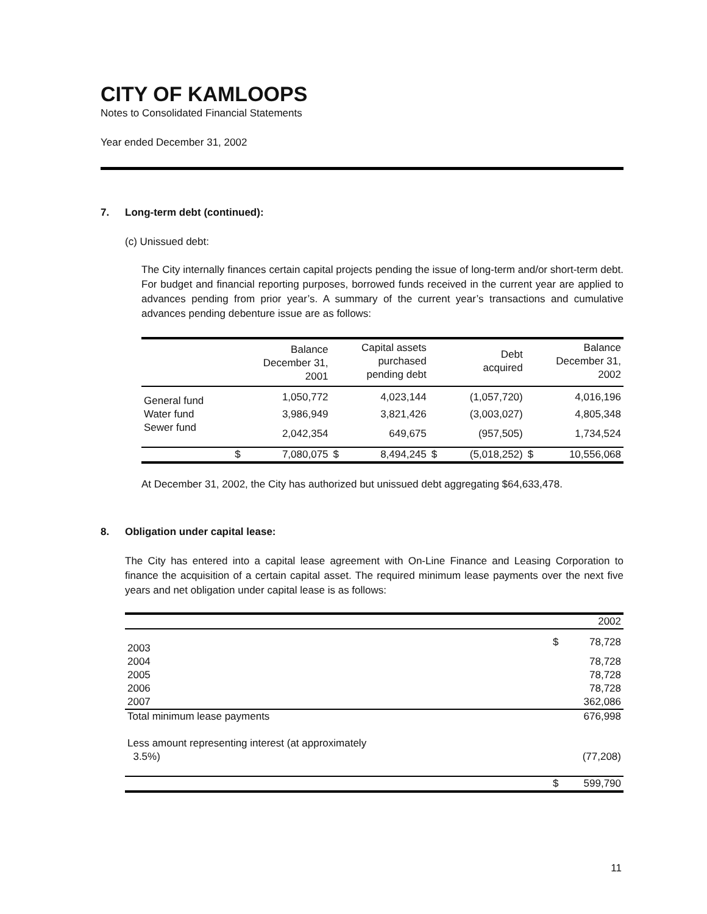CITY OF KAMLOOPS
Notes to Consolidated Financial Statements
Year ended December 31, 2002
7. Long-term debt (continued):
(c) Unissued debt:
The City internally finances certain capital projects pending the issue of long-term and/or short-term debt. For budget and financial reporting purposes, borrowed funds received in the current year are applied to advances pending from prior year’s. A summary of the current year’s transactions and cumulative advances pending debenture issue are as follows:
| | Balance December 31, 2001 | | Capital assets purchased pending debt | | Debt acquired | | Balance December 31, 2002 | |
| --- | --- | --- | --- | --- | --- | --- | --- | --- |
| General fund | | 1,050,772 | | 4,023,144 | | (1,057,720) | | 4,016,196 |
| Water fund | | 3,986,949 | | 3,821,426 | | (3,003,027) | | 4,805,348 |
| Sewer fund | | 2,042,354 | | 649,675 | | (957,505) | | 1,734,524 |
| | $ | 7,080,075 | $ | 8,494,245 | $ | (5,018,252) | $ | 10,556,068 |
At December 31, 2002, the City has authorized but unissued debt aggregating $64,633,478.
8. Obligation under capital lease:
The City has entered into a capital lease agreement with On-Line Finance and Leasing Corporation to finance the acquisition of a certain capital asset. The required minimum lease payments over the next five years and net obligation under capital lease is as follows:
| | | 2002 |
| 2003 | $ | 78,728 |
| 2004 | | 78,728 |
| 2005 | | 78,728 |
| 2006 | | 78,728 |
| 2007 | | 362,086 |
| Total minimum lease payments | | 676,998 |
| Less amount representing interest (at approximately 3.5%) | | (77,208) |
| | $ | 599,790 |
11